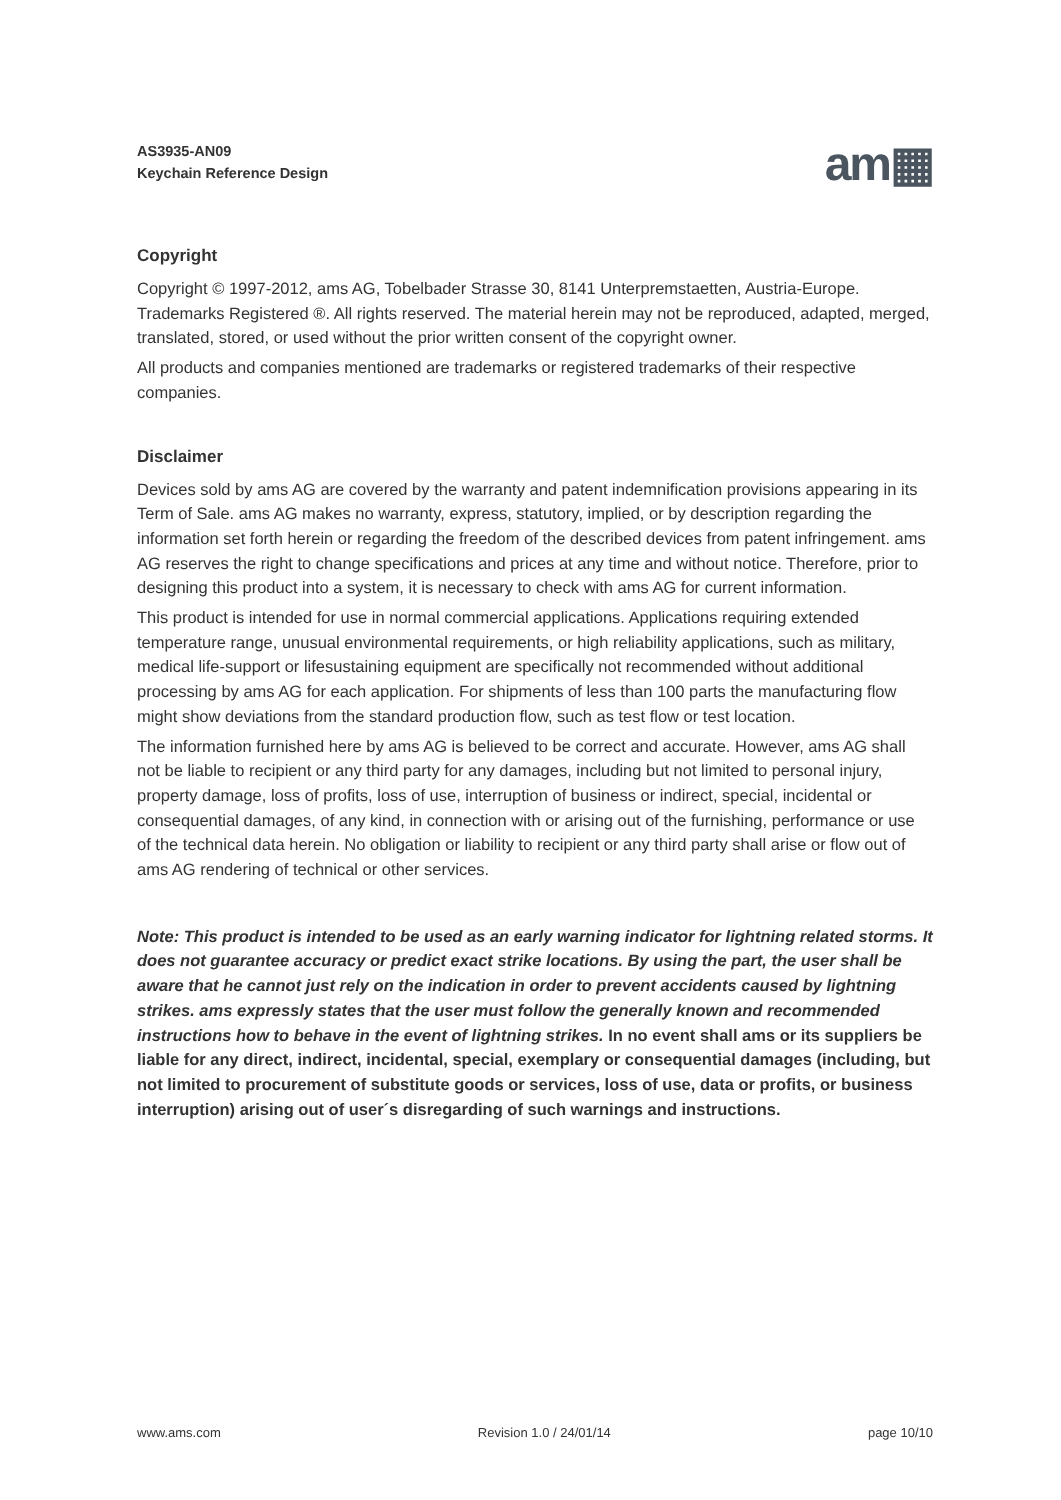AS3935-AN09
Keychain Reference Design
am▦
Copyright
Copyright © 1997-2012, ams AG, Tobelbader Strasse 30, 8141 Unterpremstaetten, Austria-Europe. Trademarks Registered ®. All rights reserved. The material herein may not be reproduced, adapted, merged, translated, stored, or used without the prior written consent of the copyright owner.
All products and companies mentioned are trademarks or registered trademarks of their respective companies.
Disclaimer
Devices sold by ams AG are covered by the warranty and patent indemnification provisions appearing in its Term of Sale. ams AG makes no warranty, express, statutory, implied, or by description regarding the information set forth herein or regarding the freedom of the described devices from patent infringement. ams AG reserves the right to change specifications and prices at any time and without notice. Therefore, prior to designing this product into a system, it is necessary to check with ams AG for current information.
This product is intended for use in normal commercial applications. Applications requiring extended temperature range, unusual environmental requirements, or high reliability applications, such as military, medical life-support or lifesustaining equipment are specifically not recommended without additional processing by ams AG for each application. For shipments of less than 100 parts the manufacturing flow might show deviations from the standard production flow, such as test flow or test location.
The information furnished here by ams AG is believed to be correct and accurate. However, ams AG shall not be liable to recipient or any third party for any damages, including but not limited to personal injury, property damage, loss of profits, loss of use, interruption of business or indirect, special, incidental or consequential damages, of any kind, in connection with or arising out of the furnishing, performance or use of the technical data herein. No obligation or liability to recipient or any third party shall arise or flow out of ams AG rendering of technical or other services.
Note: This product is intended to be used as an early warning indicator for lightning related storms. It does not guarantee accuracy or predict exact strike locations. By using the part, the user shall be aware that he cannot just rely on the indication in order to prevent accidents caused by lightning strikes. ams expressly states that the user must follow the generally known and recommended instructions how to behave in the event of lightning strikes. In no event shall ams or its suppliers be liable for any direct, indirect, incidental, special, exemplary or consequential damages (including, but not limited to procurement of substitute goods or services, loss of use, data or profits, or business interruption) arising out of user´s disregarding of such warnings and instructions.
www.ams.com Revision 1.0 / 24/01/14 page 10/10